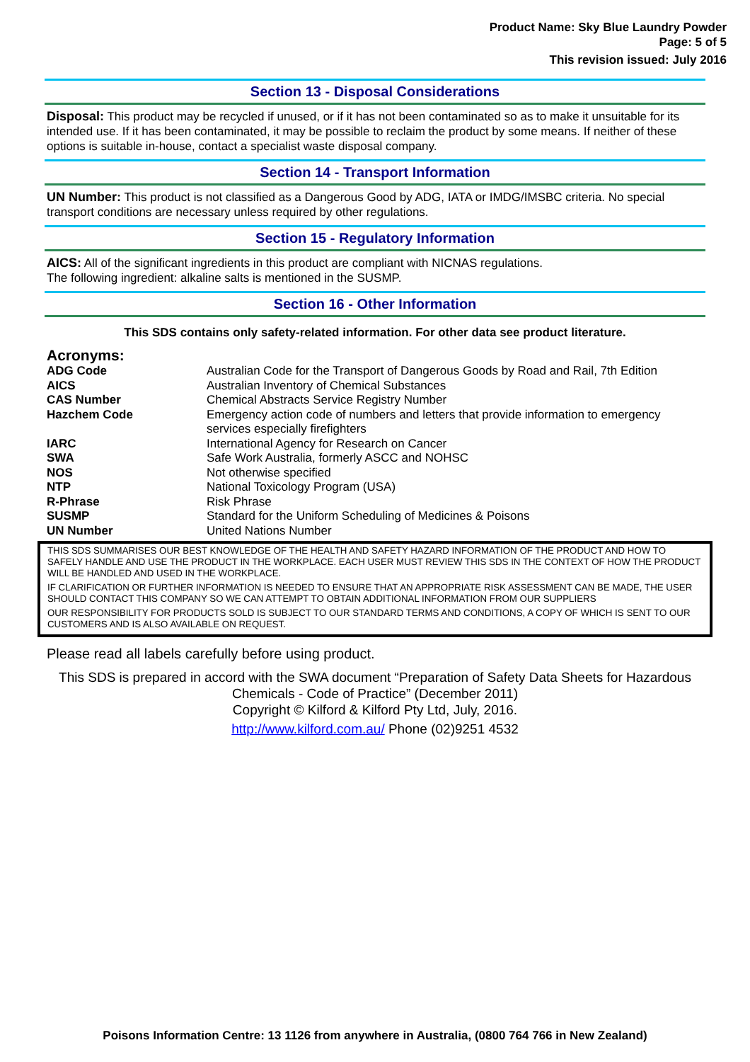Product Name: Sky Blue Laundry Powder
Page: 5 of 5
This revision issued: July 2016
Section 13 - Disposal Considerations
Disposal: This product may be recycled if unused, or if it has not been contaminated so as to make it unsuitable for its intended use. If it has been contaminated, it may be possible to reclaim the product by some means. If neither of these options is suitable in-house, contact a specialist waste disposal company.
Section 14 - Transport Information
UN Number: This product is not classified as a Dangerous Good by ADG, IATA or IMDG/IMSBC criteria. No special transport conditions are necessary unless required by other regulations.
Section 15 - Regulatory Information
AICS: All of the significant ingredients in this product are compliant with NICNAS regulations.
The following ingredient: alkaline salts is mentioned in the SUSMP.
Section 16 - Other Information
This SDS contains only safety-related information. For other data see product literature.
Acronyms:
| ADG Code | Australian Code for the Transport of Dangerous Goods by Road and Rail, 7th Edition |
| AICS | Australian Inventory of Chemical Substances |
| CAS Number | Chemical Abstracts Service Registry Number |
| Hazchem Code | Emergency action code of numbers and letters that provide information to emergency services especially firefighters |
| IARC | International Agency for Research on Cancer |
| SWA | Safe Work Australia, formerly ASCC and NOHSC |
| NOS | Not otherwise specified |
| NTP | National Toxicology Program (USA) |
| R-Phrase | Risk Phrase |
| SUSMP | Standard for the Uniform Scheduling of Medicines & Poisons |
| UN Number | United Nations Number |
THIS SDS SUMMARISES OUR BEST KNOWLEDGE OF THE HEALTH AND SAFETY HAZARD INFORMATION OF THE PRODUCT AND HOW TO SAFELY HANDLE AND USE THE PRODUCT IN THE WORKPLACE. EACH USER MUST REVIEW THIS SDS IN THE CONTEXT OF HOW THE PRODUCT WILL BE HANDLED AND USED IN THE WORKPLACE.
IF CLARIFICATION OR FURTHER INFORMATION IS NEEDED TO ENSURE THAT AN APPROPRIATE RISK ASSESSMENT CAN BE MADE, THE USER SHOULD CONTACT THIS COMPANY SO WE CAN ATTEMPT TO OBTAIN ADDITIONAL INFORMATION FROM OUR SUPPLIERS
OUR RESPONSIBILITY FOR PRODUCTS SOLD IS SUBJECT TO OUR STANDARD TERMS AND CONDITIONS, A COPY OF WHICH IS SENT TO OUR CUSTOMERS AND IS ALSO AVAILABLE ON REQUEST.
Please read all labels carefully before using product.
This SDS is prepared in accord with the SWA document “Preparation of Safety Data Sheets for Hazardous
Chemicals - Code of Practice” (December 2011)
Copyright © Kilford & Kilford Pty Ltd, July, 2016.
http://www.kilford.com.au/ Phone (02)9251 4532
Poisons Information Centre: 13 1126 from anywhere in Australia, (0800 764 766 in New Zealand)